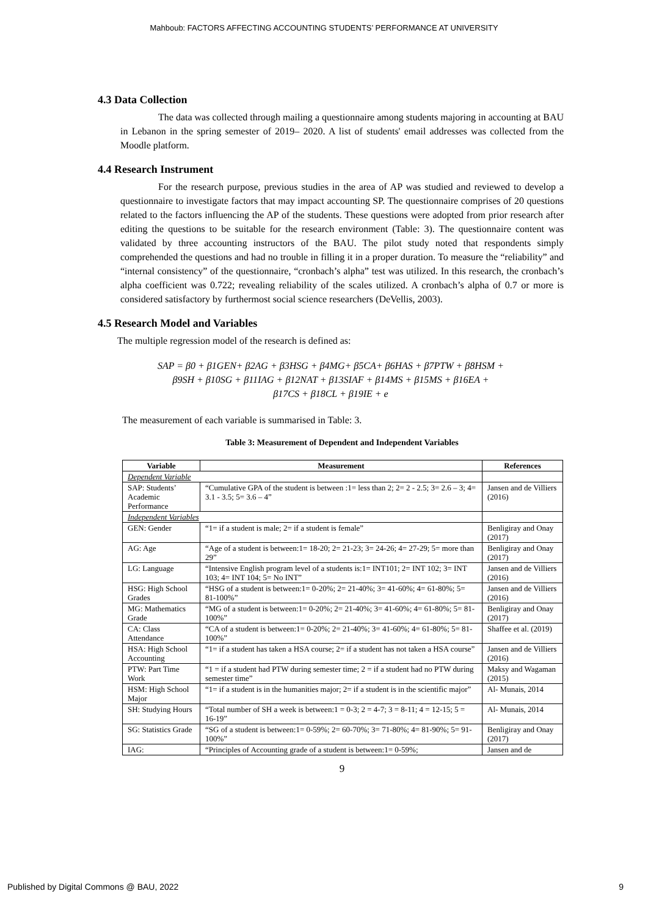Mahboub: FACTORS AFFECTING ACCOUNTING STUDENTS’ PERFORMANCE AT UNIVERSITY
4.3 Data Collection
The data was collected through mailing a questionnaire among students majoring in accounting at BAU in Lebanon in the spring semester of 2019– 2020. A list of students' email addresses was collected from the Moodle platform.
4.4 Research Instrument
For the research purpose, previous studies in the area of AP was studied and reviewed to develop a questionnaire to investigate factors that may impact accounting SP. The questionnaire comprises of 20 questions related to the factors influencing the AP of the students. These questions were adopted from prior research after editing the questions to be suitable for the research environment (Table: 3). The questionnaire content was validated by three accounting instructors of the BAU. The pilot study noted that respondents simply comprehended the questions and had no trouble in filling it in a proper duration. To measure the “reliability” and “internal consistency” of the questionnaire, “cronbach’s alpha” test was utilized. In this research, the cronbach’s alpha coefficient was 0.722; revealing reliability of the scales utilized. A cronbach’s alpha of 0.7 or more is considered satisfactory by furthermost social science researchers (DeVellis, 2003).
4.5 Research Model and Variables
The multiple regression model of the research is defined as:
SAP = β0 + β1GEN+ β2AG + β3HSG + β4MG+ β5CA+ β6HAS + β7PTW + β8HSM +
β9SH + β10SG + β11IAG + β12NAT + β13SIAF + β14MS + β15MS + β16EA +
β17CS + β18CL + β19IE + e
The measurement of each variable is summarised in Table: 3.
Table 3: Measurement of Dependent and Independent Variables
| Variable | Measurement | References |
| --- | --- | --- |
| Dependent Variable | | |
| SAP: Students’ Academic Performance | “Cumulative GPA of the student is between :1= less than 2; 2= 2 - 2.5; 3= 2.6 – 3; 4= 3.1 - 3.5; 5= 3.6 – 4” | Jansen and de Villiers (2016) |
| Independent Variables | | |
| GEN: Gender | “1= if a student is male; 2= if a student is female” | Benligiray and Onay (2017) |
| AG: Age | “Age of a student is between:1= 18-20; 2= 21-23; 3= 24-26; 4= 27-29; 5= more than 29” | Benligiray and Onay (2017) |
| LG: Language | “Intensive English program level of a students is:1= INT101; 2= INT 102; 3= INT 103; 4= INT 104; 5= No INT” | Jansen and de Villiers (2016) |
| HSG: High School Grades | “HSG of a student is between:1= 0-20%; 2= 21-40%; 3= 41-60%; 4= 61-80%; 5= 81-100%” | Jansen and de Villiers (2016) |
| MG: Mathematics Grade | “MG of a student is between:1= 0-20%; 2= 21-40%; 3= 41-60%; 4= 61-80%; 5= 81-100%” | Benligiray and Onay (2017) |
| CA: Class Attendance | “CA of a student is between:1= 0-20%; 2= 21-40%; 3= 41-60%; 4= 61-80%; 5= 81-100%” | Shaffee et al. (2019) |
| HSA: High School Accounting | “1= if a student has taken a HSA course; 2= if a student has not taken a HSA course” | Jansen and de Villiers (2016) |
| PTW: Part Time Work | “1 = if a student had PTW during semester time; 2 = if a student had no PTW during semester time” | Maksy and Wagaman (2015) |
| HSM: High School Major | “1= if a student is in the humanities major; 2= if a student is in the scientific major” | Al- Munais, 2014 |
| SH: Studying Hours | “Total number of SH a week is between:1 = 0-3; 2 = 4-7; 3 = 8-11; 4 = 12-15; 5 = 16-19” | Al- Munais, 2014 |
| SG: Statistics Grade | “SG of a student is between:1= 0-59%; 2= 60-70%; 3= 71-80%; 4= 81-90%; 5= 91-100%” | Benligiray and Onay (2017) |
| IAG: | “Principles of Accounting grade of a student is between:1= 0-59%; | Jansen and de |
9
Published by Digital Commons @ BAU, 2022 9